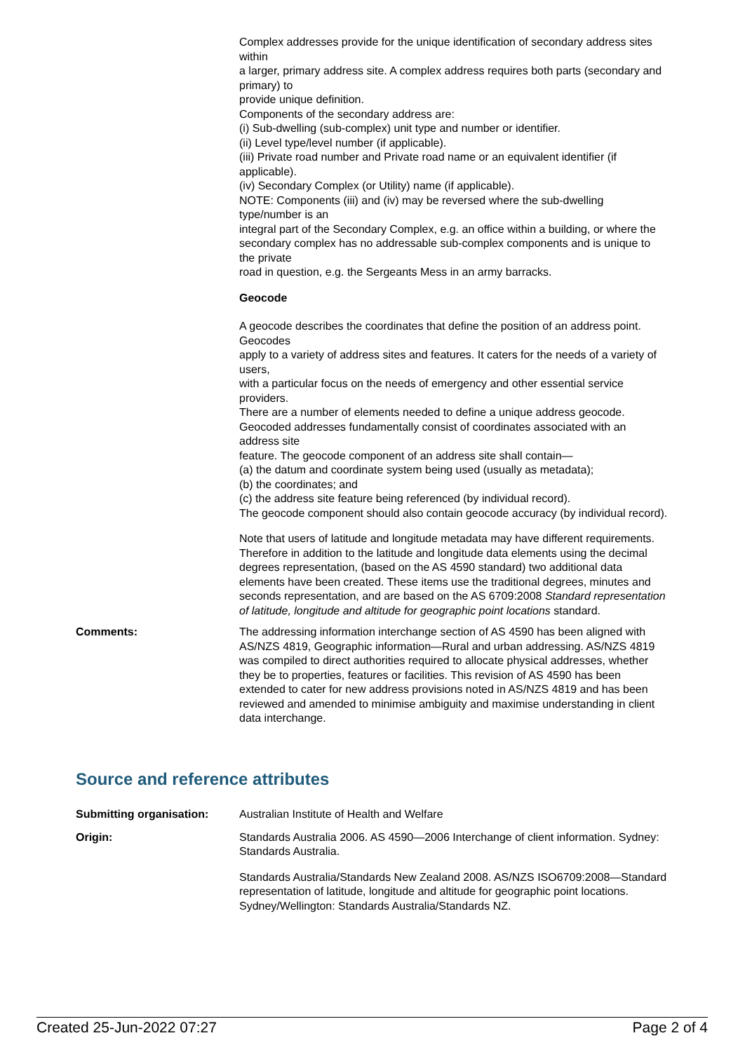Complex addresses provide for the unique identification of secondary address sites within
a larger, primary address site. A complex address requires both parts (secondary and primary) to
provide unique definition.
Components of the secondary address are:
(i) Sub-dwelling (sub-complex) unit type and number or identifier.
(ii) Level type/level number (if applicable).
(iii) Private road number and Private road name or an equivalent identifier (if applicable).
(iv) Secondary Complex (or Utility) name (if applicable).
NOTE: Components (iii) and (iv) may be reversed where the sub-dwelling type/number is an
integral part of the Secondary Complex, e.g. an office within a building, or where the
secondary complex has no addressable sub-complex components and is unique to the private
road in question, e.g. the Sergeants Mess in an army barracks.
Geocode
A geocode describes the coordinates that define the position of an address point. Geocodes
apply to a variety of address sites and features. It caters for the needs of a variety of users,
with a particular focus on the needs of emergency and other essential service providers.
There are a number of elements needed to define a unique address geocode.
Geocoded addresses fundamentally consist of coordinates associated with an address site
feature. The geocode component of an address site shall contain—
(a) the datum and coordinate system being used (usually as metadata);
(b) the coordinates; and
(c) the address site feature being referenced (by individual record).
The geocode component should also contain geocode accuracy (by individual record).
Note that users of latitude and longitude metadata may have different requirements. Therefore in addition to the latitude and longitude data elements using the decimal degrees representation, (based on the AS 4590 standard) two additional data elements have been created. These items use the traditional degrees, minutes and seconds representation, and are based on the AS 6709:2008 Standard representation of latitude, longitude and altitude for geographic point locations standard.
Comments: The addressing information interchange section of AS 4590 has been aligned with AS/NZS 4819, Geographic information—Rural and urban addressing. AS/NZS 4819 was compiled to direct authorities required to allocate physical addresses, whether they be to properties, features or facilities. This revision of AS 4590 has been extended to cater for new address provisions noted in AS/NZS 4819 and has been reviewed and amended to minimise ambiguity and maximise understanding in client data interchange.
Source and reference attributes
Submitting organisation: Australian Institute of Health and Welfare
Origin: Standards Australia 2006. AS 4590—2006 Interchange of client information. Sydney: Standards Australia.
Standards Australia/Standards New Zealand 2008. AS/NZS ISO6709:2008—Standard representation of latitude, longitude and altitude for geographic point locations. Sydney/Wellington: Standards Australia/Standards NZ.
Created 25-Jun-2022 07:27 Page 2 of 4